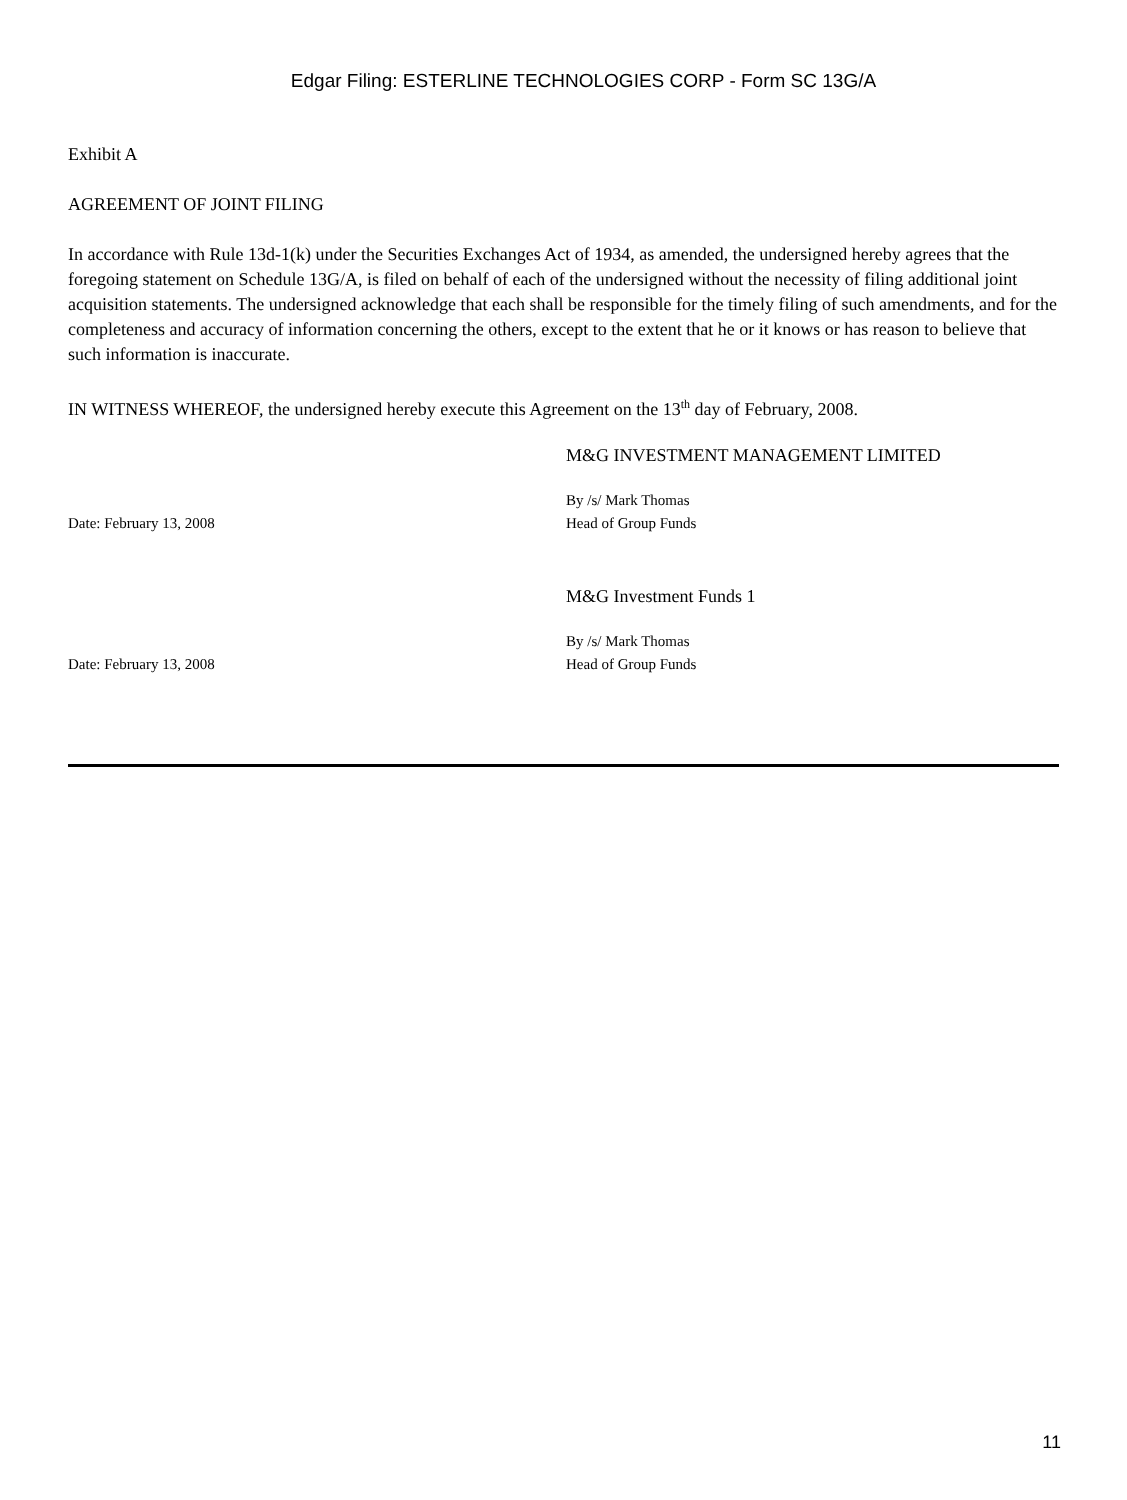Edgar Filing: ESTERLINE TECHNOLOGIES CORP - Form SC 13G/A
Exhibit A
AGREEMENT OF JOINT FILING
In accordance with Rule 13d-1(k) under the Securities Exchanges Act of 1934, as amended, the undersigned hereby agrees that the foregoing statement on Schedule 13G/A, is filed on behalf of each of the undersigned without the necessity of filing additional joint acquisition statements. The undersigned acknowledge that each shall be responsible for the timely filing of such amendments, and for the completeness and accuracy of information concerning the others, except to the extent that he or it knows or has reason to believe that such information is inaccurate.
IN WITNESS WHEREOF, the undersigned hereby execute this Agreement on the 13<sup>th</sup> day of February, 2008.
Date: February 13, 2008
M&G INVESTMENT MANAGEMENT LIMITED
By /s/ Mark Thomas
Head of Group Funds
Date: February 13, 2008
M&G Investment Funds 1
By /s/ Mark Thomas
Head of Group Funds
11